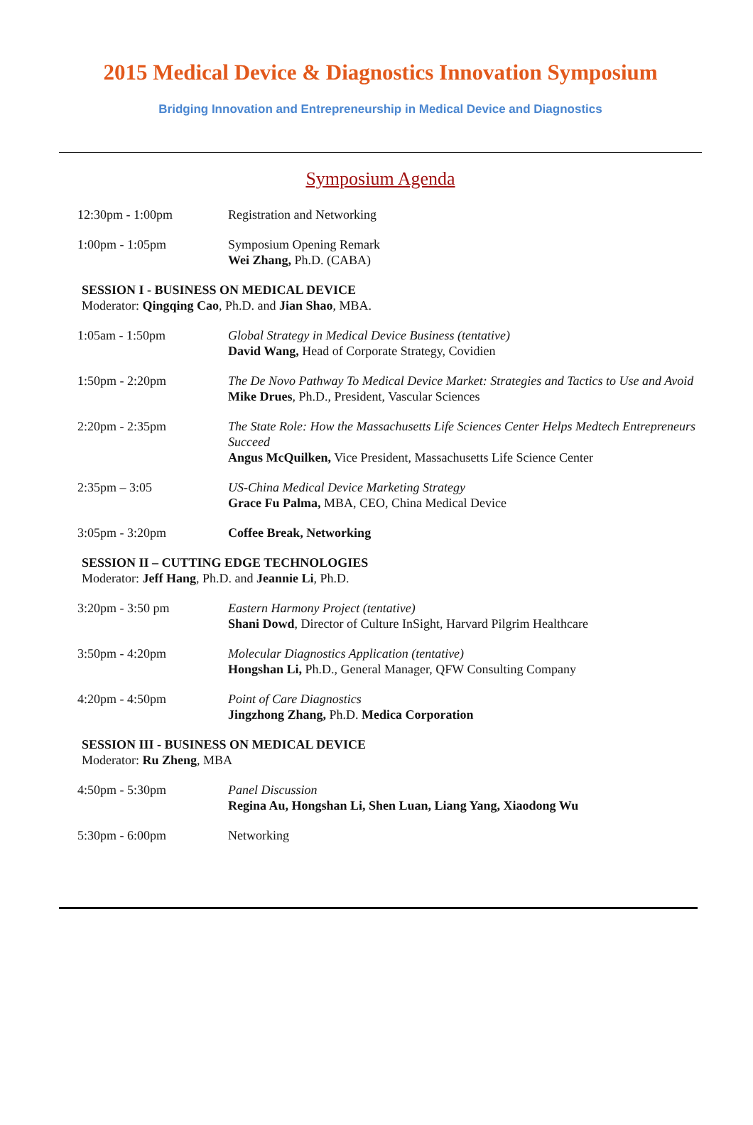2015 Medical Device & Diagnostics Innovation Symposium
Bridging Innovation and Entrepreneurship in Medical Device and Diagnostics
Symposium Agenda
| 12:30pm - 1:00pm | Registration and Networking |
| 1:00pm - 1:05pm | Symposium Opening Remark Wei Zhang, Ph.D. (CABA) |
SESSION I - BUSINESS ON MEDICAL DEVICE
Moderator: Qingqing Cao, Ph.D. and Jian Shao, MBA.
| 1:05am - 1:50pm | Global Strategy in Medical Device Business (tentative) David Wang, Head of Corporate Strategy, Covidien |
| 1:50pm - 2:20pm | The De Novo Pathway To Medical Device Market: Strategies and Tactics to Use and Avoid Mike Drues , Ph.D., President, Vascular Sciences |
| 2:20pm - 2:35pm | The State Role: How the Massachusetts Life Sciences Center Helps Medtech Entrepreneurs Succeed Angus McQuilken, Vice President, Massachusetts Life Science Center |
| 2:35pm – 3:05 | US-China Medical Device Marketing Strategy Grace Fu Palma, MBA, CEO, China Medical Device |
| 3:05pm - 3:20pm | Coffee Break, Networking |
SESSION II – CUTTING EDGE TECHNOLOGIES
Moderator: Jeff Hang, Ph.D. and Jeannie Li, Ph.D.
| 3:20pm - 3:50 pm | Eastern Harmony Project (tentative) Shani Dowd , Director of Culture InSight, Harvard Pilgrim Healthcare |
| 3:50pm - 4:20pm | Molecular Diagnostics Application (tentative) Hongshan Li, Ph.D., General Manager, QFW Consulting Company |
| 4:20pm - 4:50pm | Point of Care Diagnostics Jingzhong Zhang, Ph.D. Medica Corporation |
SESSION III - BUSINESS ON MEDICAL DEVICE
Moderator: Ru Zheng, MBA
| 4:50pm - 5:30pm | Panel Discussion Regina Au, Hongshan Li, Shen Luan, Liang Yang, Xiaodong Wu |
| 5:30pm - 6:00pm | Networking |